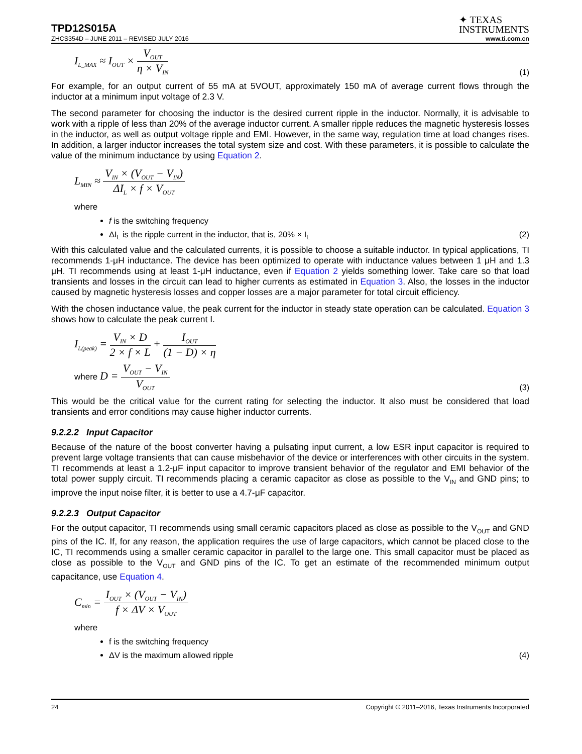TPD12S015A
✦ TEXAS
INSTRUMENTS
ZHCS354D – JUNE 2011 – REVISED JULY 2016 www.ti.com.cn
I<sub>L_MAX</sub> ≈ I<sub>OUT</sub> × V<sub>OUT</sub> η × V<sub>IN</sub> (1)
For example, for an output current of 55 mA at 5VOUT, approximately 150 mA of average current flows through the inductor at a minimum input voltage of 2.3 V.
The second parameter for choosing the inductor is the desired current ripple in the inductor. Normally, it is advisable to work with a ripple of less than 20% of the average inductor current. A smaller ripple reduces the magnetic hysteresis losses in the inductor, as well as output voltage ripple and EMI. However, in the same way, regulation time at load changes rises. In addition, a larger inductor increases the total system size and cost. With these parameters, it is possible to calculate the value of the minimum inductance by using Equation 2.
L<sub>MIN</sub> ≈ V<sub>IN</sub> × (V<sub>OUT</sub> − V<sub>IN</sub>) ΔI<sub>L</sub> × f × V<sub>OUT</sub>
where
f is the switching frequency
ΔI<sub>L</sub> is the ripple current in the inductor, that is, 20% × I<sub>L</sub> (2)
With this calculated value and the calculated currents, it is possible to choose a suitable inductor. In typical applications, TI recommends 1-μH inductance. The device has been optimized to operate with inductance values between 1 μH and 1.3 μH. TI recommends using at least 1-μH inductance, even if Equation 2 yields something lower. Take care so that load transients and losses in the circuit can lead to higher currents as estimated in Equation 3. Also, the losses in the inductor caused by magnetic hysteresis losses and copper losses are a major parameter for total circuit efficiency.
With the chosen inductance value, the peak current for the inductor in steady state operation can be calculated. Equation 3 shows how to calculate the peak current I.
I<sub>L(peak)</sub> = V<sub>IN</sub> × D 2 × f × L + I<sub>OUT</sub> (1 − D) × η
where D = V<sub>OUT</sub> − V<sub>IN</sub> V<sub>OUT</sub> (3)
This would be the critical value for the current rating for selecting the inductor. It also must be considered that load transients and error conditions may cause higher inductor currents.
9.2.2.2 Input Capacitor
Because of the nature of the boost converter having a pulsating input current, a low ESR input capacitor is required to prevent large voltage transients that can cause misbehavior of the device or interferences with other circuits in the system. TI recommends at least a 1.2-μF input capacitor to improve transient behavior of the regulator and EMI behavior of the total power supply circuit. TI recommends placing a ceramic capacitor as close as possible to the V<sub>IN</sub> and GND pins; to improve the input noise filter, it is better to use a 4.7-μF capacitor.
9.2.2.3 Output Capacitor
For the output capacitor, TI recommends using small ceramic capacitors placed as close as possible to the V<sub>OUT</sub> and GND pins of the IC. If, for any reason, the application requires the use of large capacitors, which cannot be placed close to the IC, TI recommends using a smaller ceramic capacitor in parallel to the large one. This small capacitor must be placed as close as possible to the V<sub>OUT</sub> and GND pins of the IC. To get an estimate of the recommended minimum output capacitance, use Equation 4.
C<sub>min</sub> = I<sub>OUT</sub> × (V<sub>OUT</sub> − V<sub>IN</sub>) f × ΔV × V<sub>OUT</sub>
where
f is the switching frequency
ΔV is the maximum allowed ripple (4)
24 Copyright © 2011–2016, Texas Instruments Incorporated